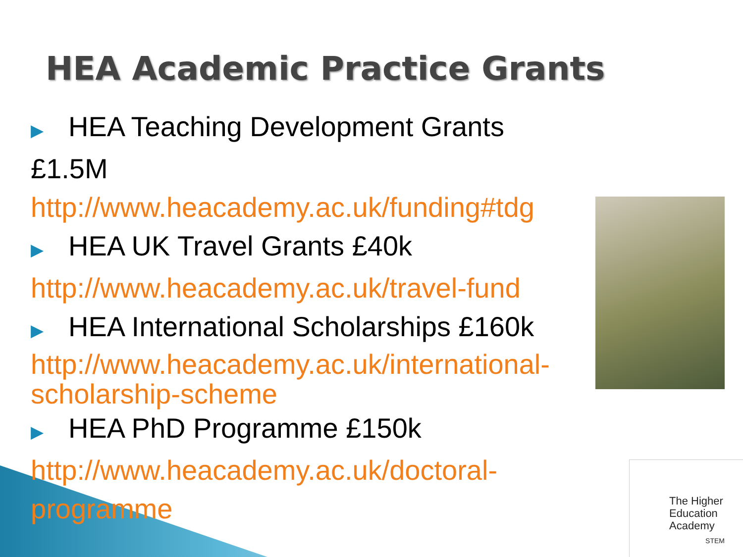HEA Academic Practice Grants
▶ HEA Teaching Development Grants £1.5M
http://www.heacademy.ac.uk/funding#tdg
▶ HEA UK Travel Grants £40k
http://www.heacademy.ac.uk/travel-fund
▶ HEA International Scholarships £160k
http://www.heacademy.ac.uk/international-scholarship-scheme
▶ HEA PhD Programme £150k
http://www.heacademy.ac.uk/doctoral-programme
The Higher
Education
Academy
STEM